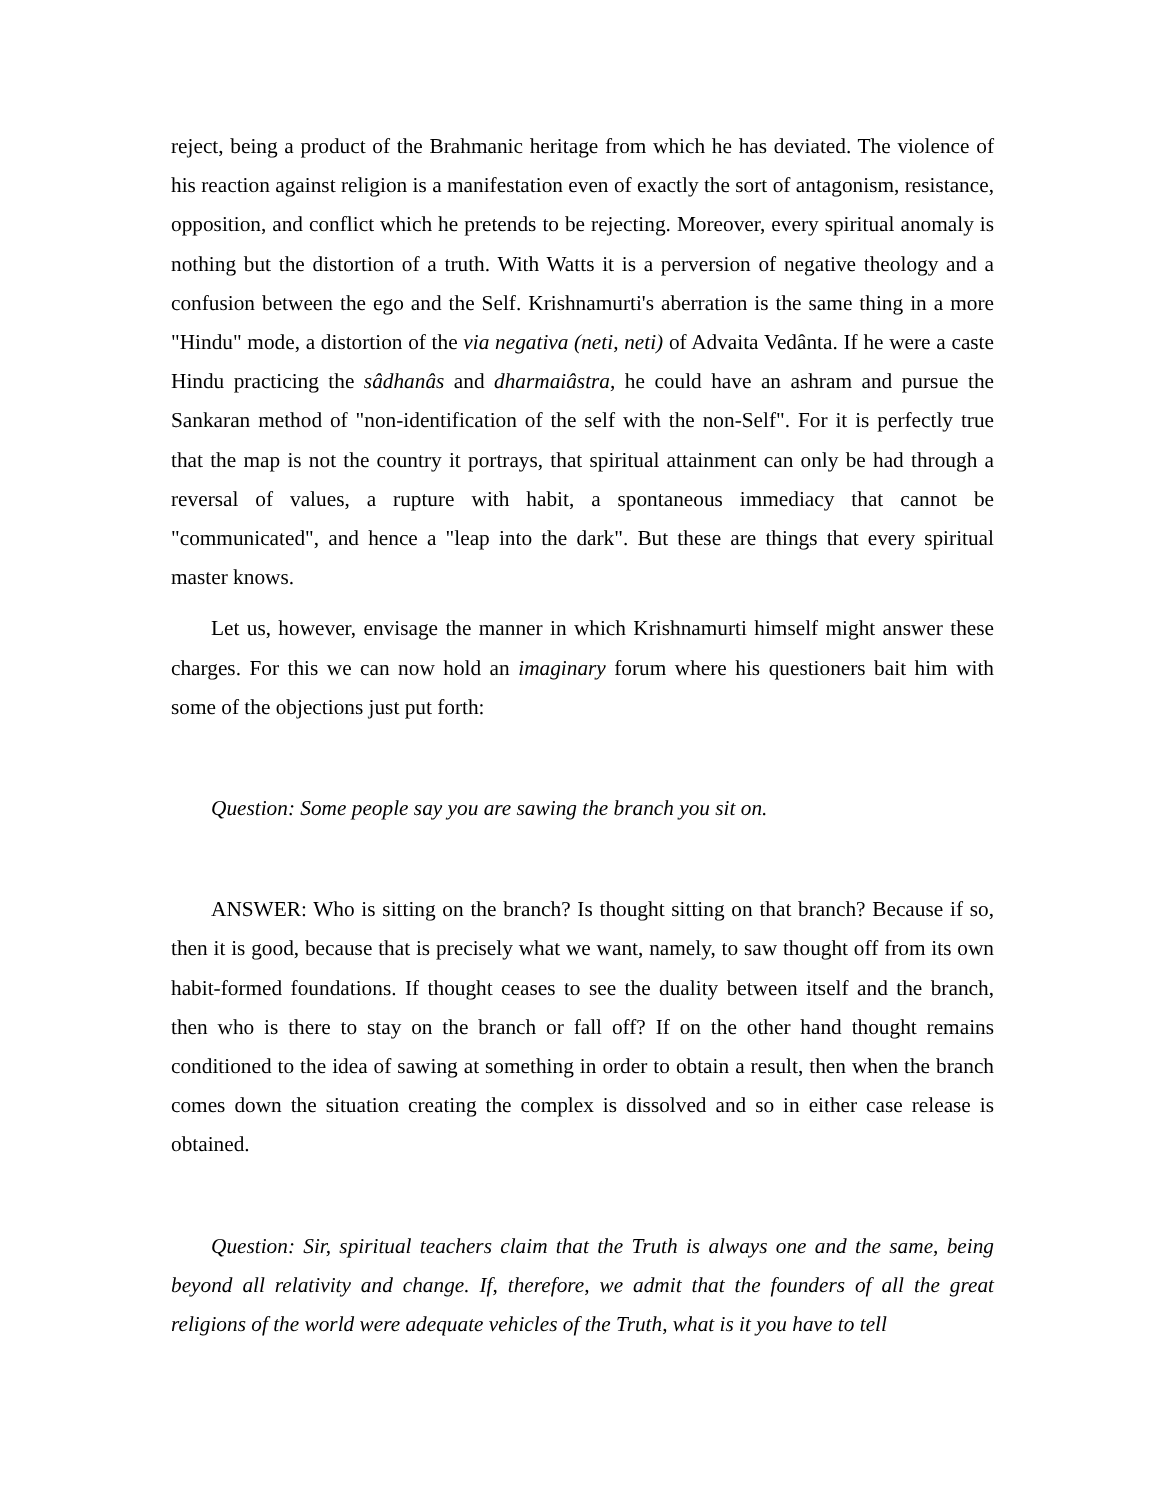reject, being a product of the Brahmanic heritage from which he has deviated. The violence of his reaction against religion is a manifestation even of exactly the sort of antagonism, resistance, opposition, and conflict which he pretends to be rejecting. Moreover, every spiritual anomaly is nothing but the distortion of a truth. With Watts it is a perversion of negative theology and a confusion between the ego and the Self. Krishnamurti's aberration is the same thing in a more "Hindu" mode, a distortion of the via negativa (neti, neti) of Advaita Vedânta. If he were a caste Hindu practicing the sâdhanâs and dharmaiâstra, he could have an ashram and pursue the Sankaran method of "non-identification of the self with the non-Self". For it is perfectly true that the map is not the country it portrays, that spiritual attainment can only be had through a reversal of values, a rupture with habit, a spontaneous immediacy that cannot be "communicated", and hence a "leap into the dark". But these are things that every spiritual master knows.
Let us, however, envisage the manner in which Krishnamurti himself might answer these charges. For this we can now hold an imaginary forum where his questioners bait him with some of the objections just put forth:
Question: Some people say you are sawing the branch you sit on.
ANSWER: Who is sitting on the branch? Is thought sitting on that branch? Because if so, then it is good, because that is precisely what we want, namely, to saw thought off from its own habit-formed foundations. If thought ceases to see the duality between itself and the branch, then who is there to stay on the branch or fall off? If on the other hand thought remains conditioned to the idea of sawing at something in order to obtain a result, then when the branch comes down the situation creating the complex is dissolved and so in either case release is obtained.
Question: Sir, spiritual teachers claim that the Truth is always one and the same, being beyond all relativity and change. If, therefore, we admit that the founders of all the great religions of the world were adequate vehicles of the Truth, what is it you have to tell